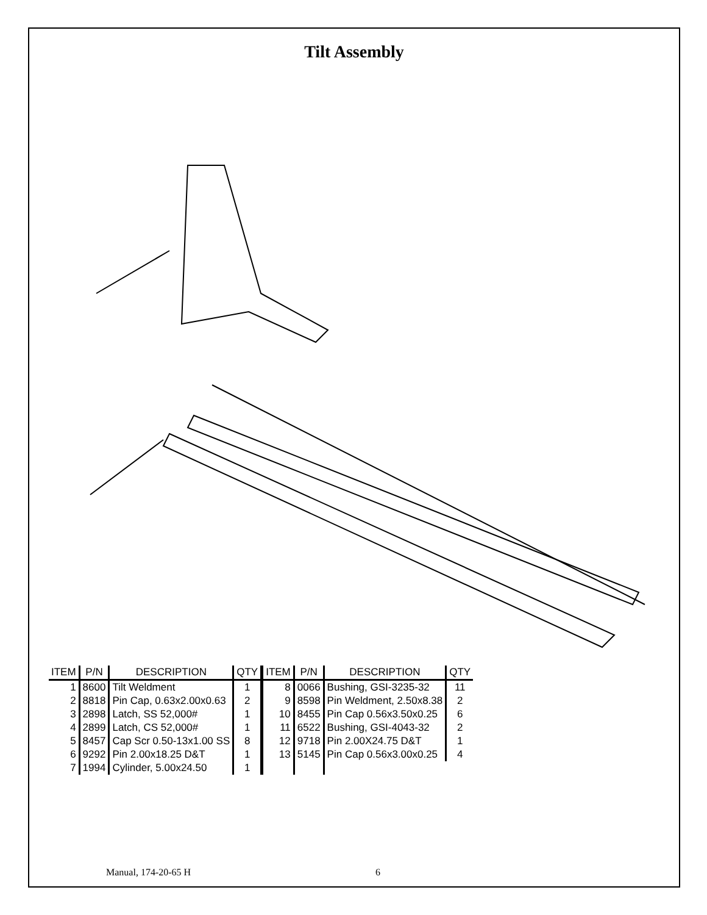Tilt Assembly
| ITEM | P/N | DESCRIPTION | QTY | ITEM | P/N | DESCRIPTION | QTY |
| --- | --- | --- | --- | --- | --- | --- | --- |
| 1 | 8600 | Tilt Weldment | 1 | 8 | 0066 | Bushing, GSI-3235-32 | 11 |
| 2 | 8818 | Pin Cap, 0.63x2.00x0.63 | 2 | 9 | 8598 | Pin Weldment, 2.50x8.38 | 2 |
| 3 | 2898 | Latch, SS 52,000# | 1 | 10 | 8455 | Pin Cap 0.56x3.50x0.25 | 6 |
| 4 | 2899 | Latch, CS 52,000# | 1 | 11 | 6522 | Bushing, GSI-4043-32 | 2 |
| 5 | 8457 | Cap Scr 0.50-13x1.00 SS | 8 | 12 | 9718 | Pin 2.00X24.75 D&T | 1 |
| 6 | 9292 | Pin 2.00x18.25 D&T | 1 | 13 | 5145 | Pin Cap 0.56x3.00x0.25 | 4 |
| 7 | 1994 | Cylinder, 5.00x24.50 | 1 | | | | |
Manual, 174-20-65 H 6